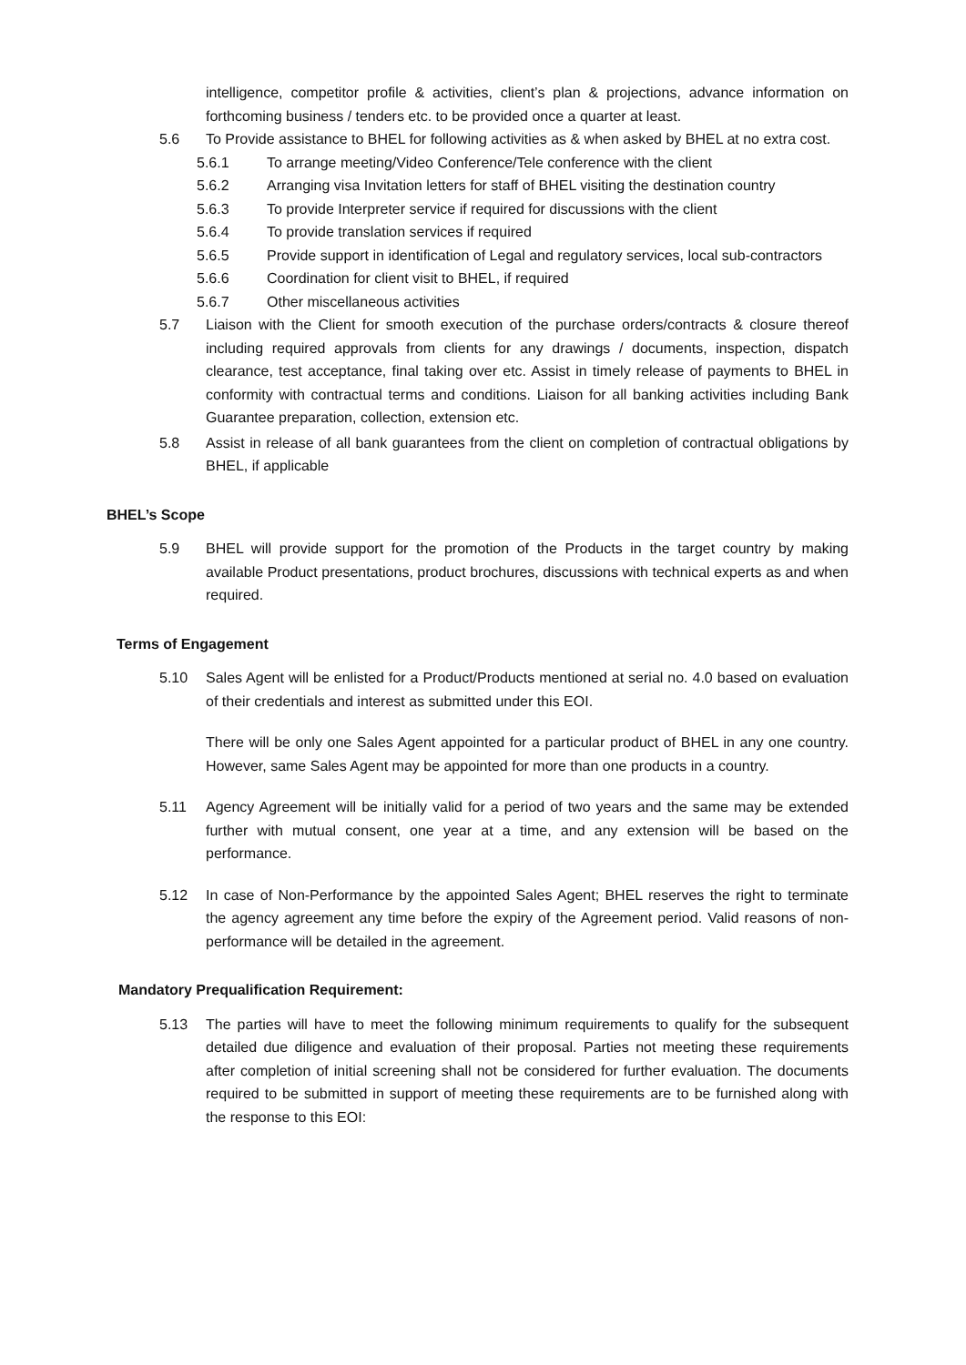intelligence, competitor profile & activities, client’s plan & projections, advance information on forthcoming business / tenders etc. to be provided once a quarter at least.
5.6 To Provide assistance to BHEL for following activities as & when asked by BHEL at no extra cost.
5.6.1 To arrange meeting/Video Conference/Tele conference with the client
5.6.2 Arranging visa Invitation letters for staff of BHEL visiting the destination country
5.6.3 To provide Interpreter service if required for discussions with the client
5.6.4 To provide translation services if required
5.6.5 Provide support in identification of Legal and regulatory services, local sub-contractors
5.6.6 Coordination for client visit to BHEL, if required
5.6.7 Other miscellaneous activities
5.7 Liaison with the Client for smooth execution of the purchase orders/contracts & closure thereof including required approvals from clients for any drawings / documents, inspection, dispatch clearance, test acceptance, final taking over etc. Assist in timely release of payments to BHEL in conformity with contractual terms and conditions. Liaison for all banking activities including Bank Guarantee preparation, collection, extension etc.
5.8 Assist in release of all bank guarantees from the client on completion of contractual obligations by BHEL, if applicable
BHEL’s Scope
5.9 BHEL will provide support for the promotion of the Products in the target country by making available Product presentations, product brochures, discussions with technical experts as and when required.
Terms of Engagement
5.10 Sales Agent will be enlisted for a Product/Products mentioned at serial no. 4.0 based on evaluation of their credentials and interest as submitted under this EOI.
There will be only one Sales Agent appointed for a particular product of BHEL in any one country. However, same Sales Agent may be appointed for more than one products in a country.
5.11 Agency Agreement will be initially valid for a period of two years and the same may be extended further with mutual consent, one year at a time, and any extension will be based on the performance.
5.12 In case of Non-Performance by the appointed Sales Agent; BHEL reserves the right to terminate the agency agreement any time before the expiry of the Agreement period. Valid reasons of non-performance will be detailed in the agreement.
Mandatory Prequalification Requirement:
5.13 The parties will have to meet the following minimum requirements to qualify for the subsequent detailed due diligence and evaluation of their proposal. Parties not meeting these requirements after completion of initial screening shall not be considered for further evaluation. The documents required to be submitted in support of meeting these requirements are to be furnished along with the response to this EOI: